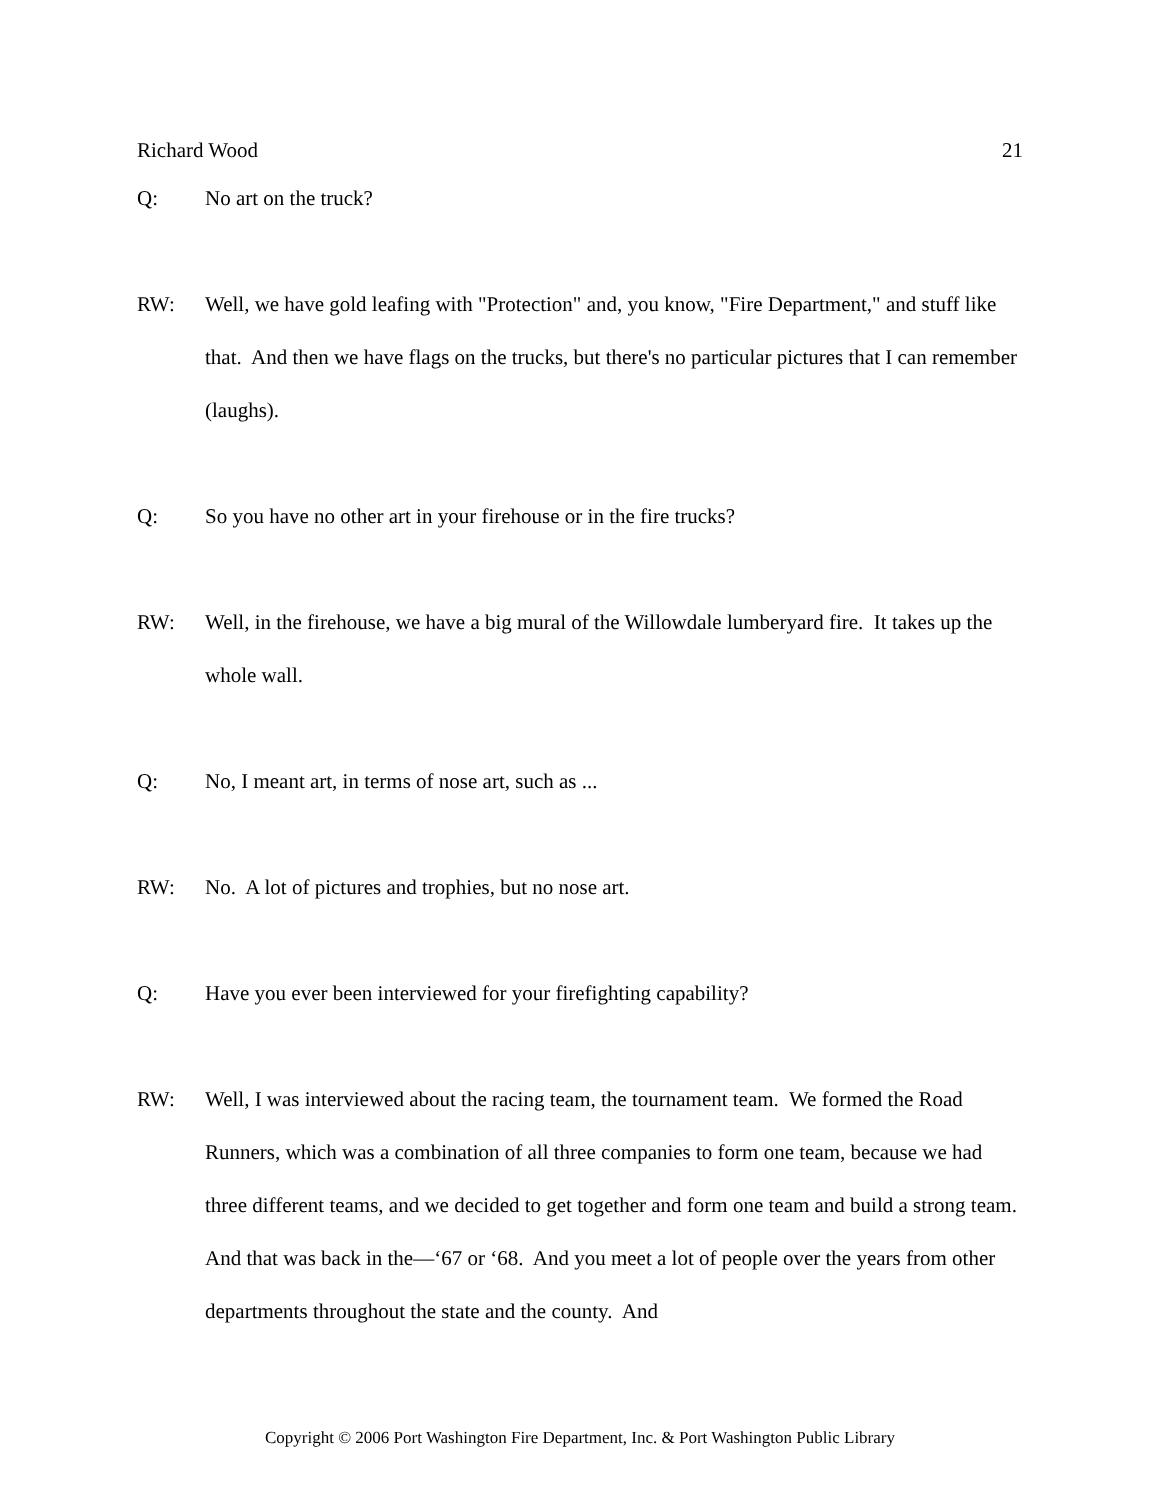Richard Wood 21
Q: No art on the truck?
RW: Well, we have gold leafing with "Protection" and, you know, "Fire Department," and stuff like that. And then we have flags on the trucks, but there's no particular pictures that I can remember (laughs).
Q: So you have no other art in your firehouse or in the fire trucks?
RW: Well, in the firehouse, we have a big mural of the Willowdale lumberyard fire. It takes up the whole wall.
Q: No, I meant art, in terms of nose art, such as ...
RW: No. A lot of pictures and trophies, but no nose art.
Q: Have you ever been interviewed for your firefighting capability?
RW: Well, I was interviewed about the racing team, the tournament team. We formed the Road Runners, which was a combination of all three companies to form one team, because we had three different teams, and we decided to get together and form one team and build a strong team. And that was back in the—‘67 or ‘68. And you meet a lot of people over the years from other departments throughout the state and the county. And
Copyright © 2006 Port Washington Fire Department, Inc. & Port Washington Public Library